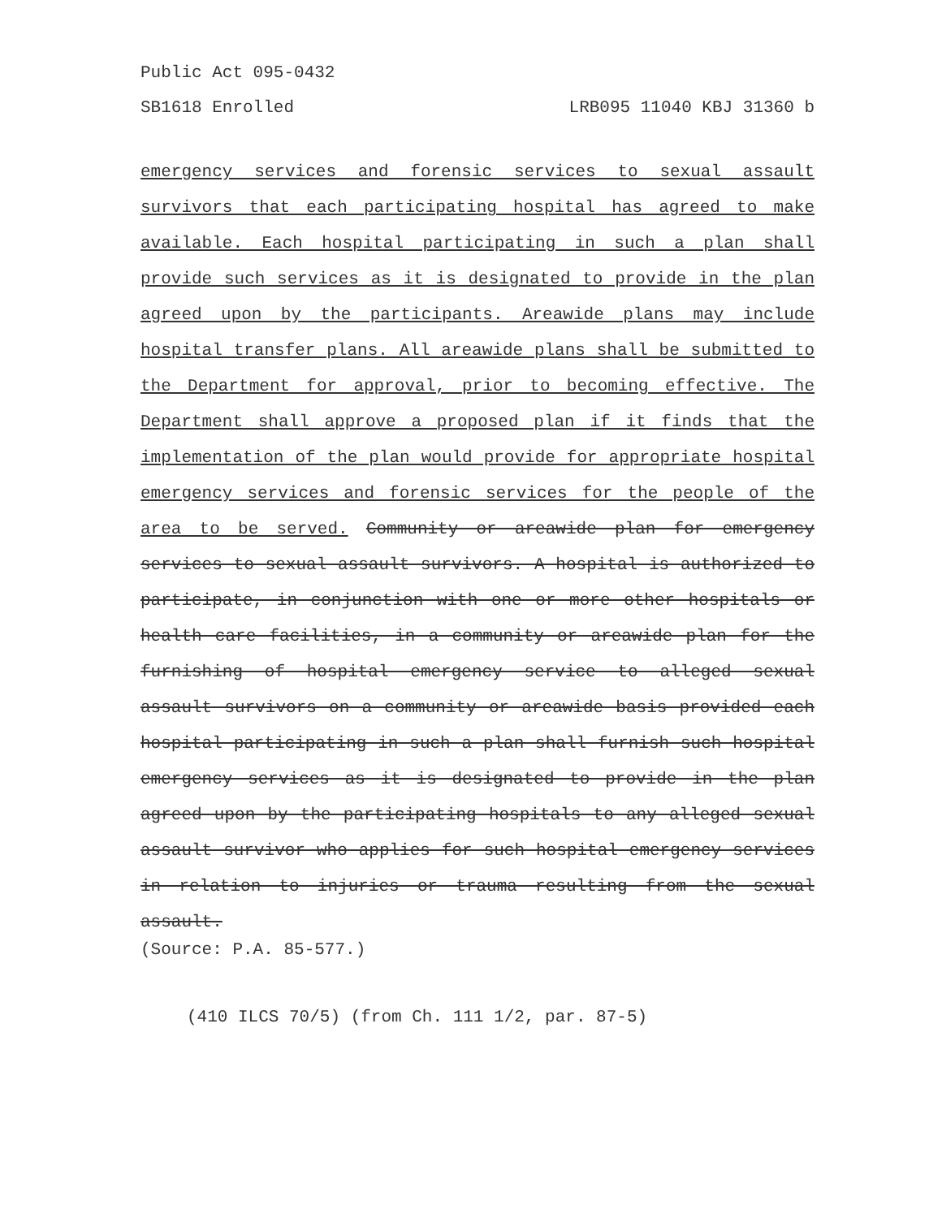Public Act 095-0432
SB1618 Enrolled LRB095 11040 KBJ 31360 b
emergency services and forensic services to sexual assault survivors that each participating hospital has agreed to make available. Each hospital participating in such a plan shall provide such services as it is designated to provide in the plan agreed upon by the participants. Areawide plans may include hospital transfer plans. All areawide plans shall be submitted to the Department for approval, prior to becoming effective. The Department shall approve a proposed plan if it finds that the implementation of the plan would provide for appropriate hospital emergency services and forensic services for the people of the area to be served. Community or areawide plan for emergency services to sexual assault survivors. A hospital is authorized to participate, in conjunction with one or more other hospitals or health care facilities, in a community or areawide plan for the furnishing of hospital emergency service to alleged sexual assault survivors on a community or areawide basis provided each hospital participating in such a plan shall furnish such hospital emergency services as it is designated to provide in the plan agreed upon by the participating hospitals to any alleged sexual assault survivor who applies for such hospital emergency services in relation to injuries or trauma resulting from the sexual assault.
(Source: P.A. 85-577.)
(410 ILCS 70/5) (from Ch. 111 1/2, par. 87-5)